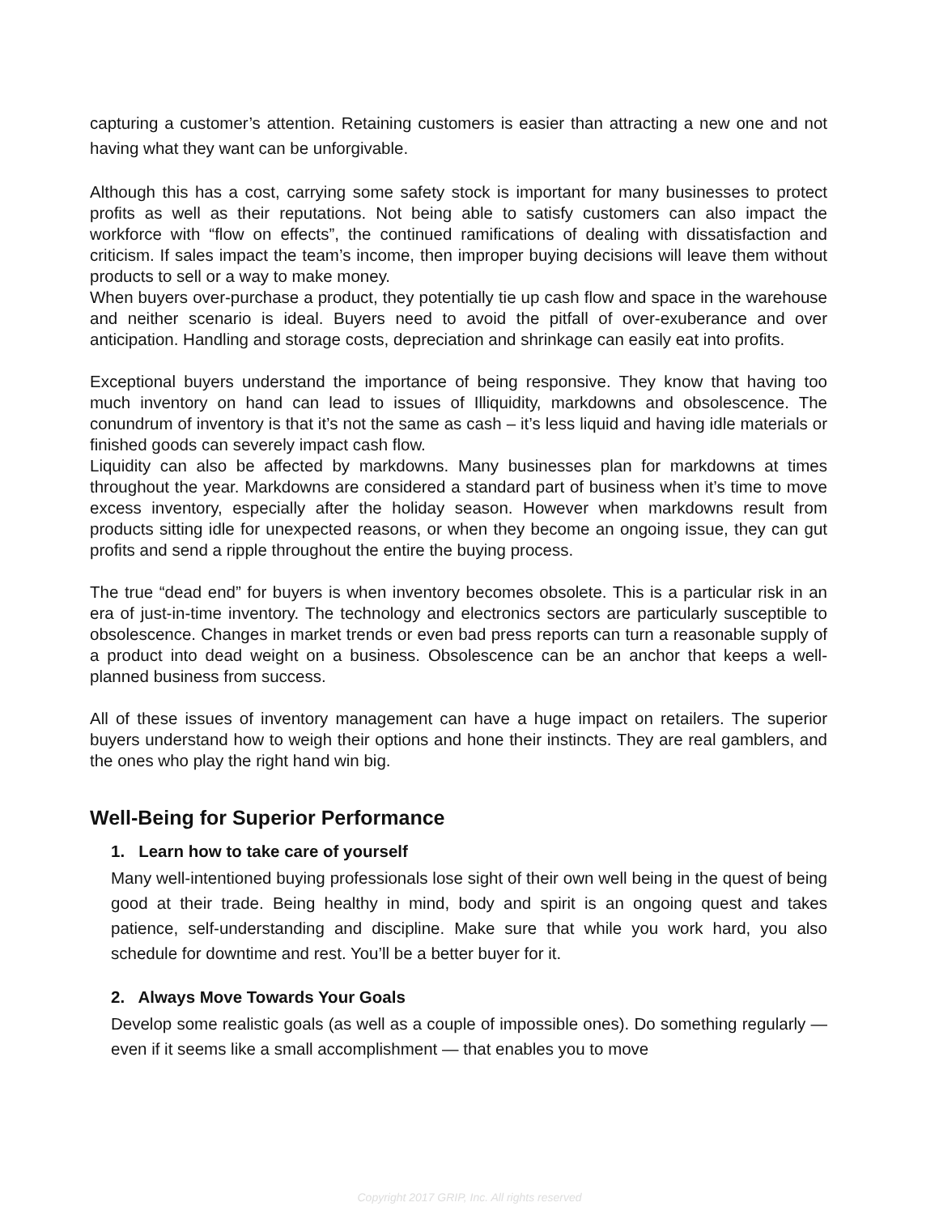capturing a customer’s attention. Retaining customers is easier than attracting a new one and not having what they want can be unforgivable.
Although this has a cost, carrying some safety stock is important for many businesses to protect profits as well as their reputations. Not being able to satisfy customers can also impact the workforce with “flow on effects”, the continued ramifications of dealing with dissatisfaction and criticism. If sales impact the team’s income, then improper buying decisions will leave them without products to sell or a way to make money.
When buyers over-purchase a product, they potentially tie up cash flow and space in the warehouse and neither scenario is ideal. Buyers need to avoid the pitfall of over-exuberance and over anticipation. Handling and storage costs, depreciation and shrinkage can easily eat into profits.
Exceptional buyers understand the importance of being responsive. They know that having too much inventory on hand can lead to issues of Illiquidity, markdowns and obsolescence. The conundrum of inventory is that it’s not the same as cash – it’s less liquid and having idle materials or finished goods can severely impact cash flow.
Liquidity can also be affected by markdowns. Many businesses plan for markdowns at times throughout the year. Markdowns are considered a standard part of business when it’s time to move excess inventory, especially after the holiday season. However when markdowns result from products sitting idle for unexpected reasons, or when they become an ongoing issue, they can gut profits and send a ripple throughout the entire the buying process.
The true “dead end” for buyers is when inventory becomes obsolete. This is a particular risk in an era of just-in-time inventory. The technology and electronics sectors are particularly susceptible to obsolescence. Changes in market trends or even bad press reports can turn a reasonable supply of a product into dead weight on a business. Obsolescence can be an anchor that keeps a well-planned business from success.
All of these issues of inventory management can have a huge impact on retailers. The superior buyers understand how to weigh their options and hone their instincts. They are real gamblers, and the ones who play the right hand win big.
Well-Being for Superior Performance
1. Learn how to take care of yourself
Many well-intentioned buying professionals lose sight of their own well being in the quest of being good at their trade. Being healthy in mind, body and spirit is an ongoing quest and takes patience, self-understanding and discipline. Make sure that while you work hard, you also schedule for downtime and rest. You’ll be a better buyer for it.
2. Always Move Towards Your Goals
Develop some realistic goals (as well as a couple of impossible ones). Do something regularly — even if it seems like a small accomplishment — that enables you to move
Copyright 2017 GRIP, Inc. All rights reserved